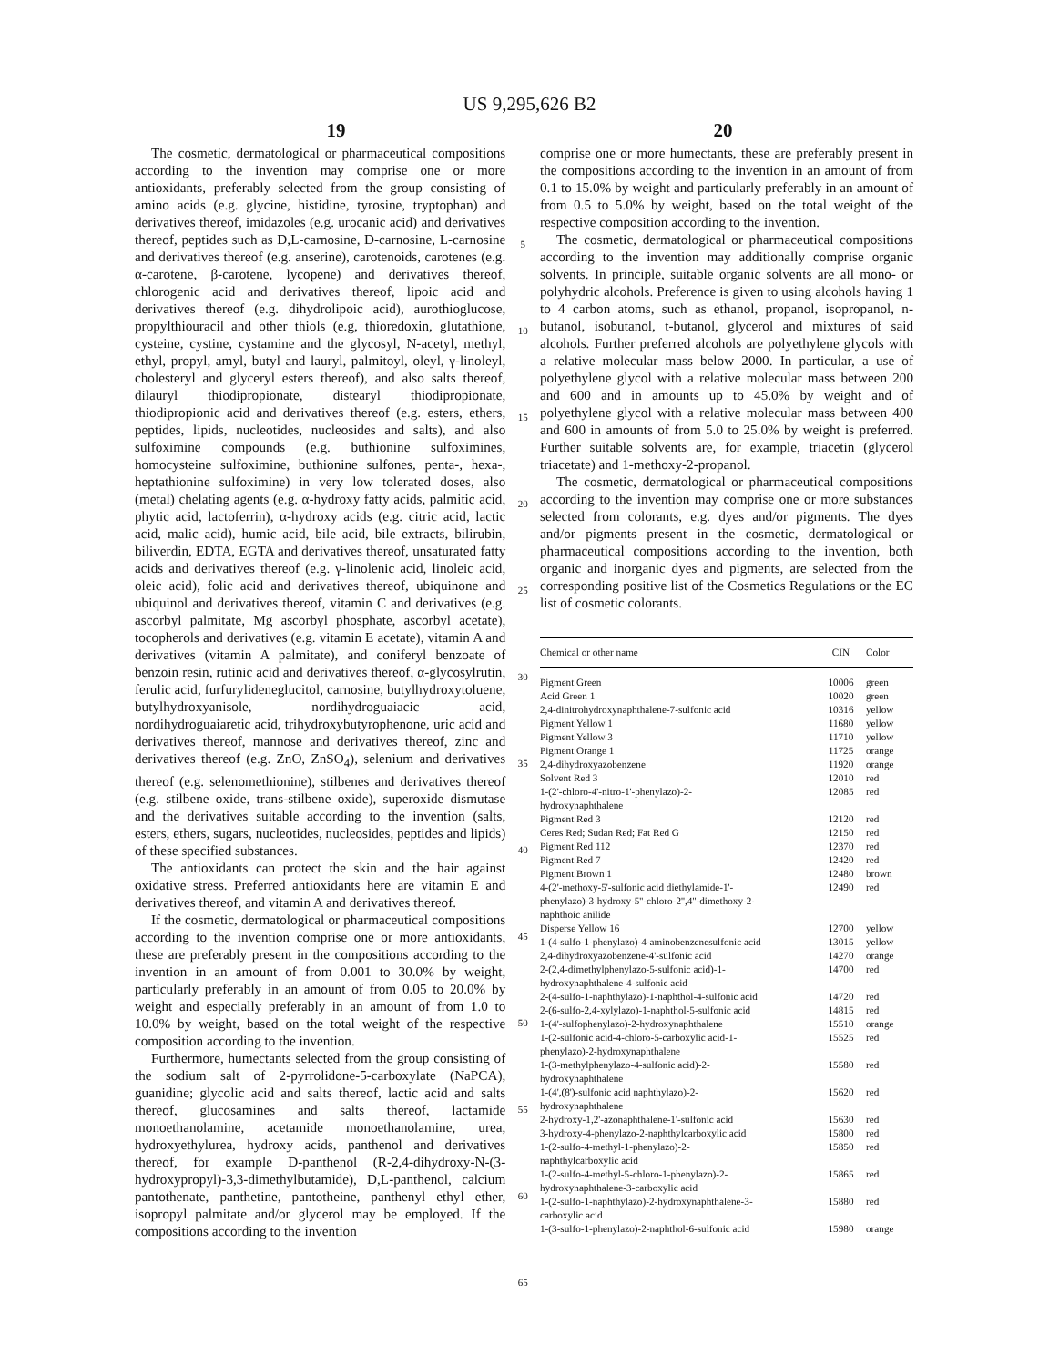US 9,295,626 B2
19 20
The cosmetic, dermatological or pharmaceutical compositions according to the invention may comprise one or more antioxidants, preferably selected from the group consisting of amino acids (e.g. glycine, histidine, tyrosine, tryptophan) and derivatives thereof, imidazoles (e.g. urocanic acid) and derivatives thereof, peptides such as D,L-carnosine, D-carnosine, L-carnosine and derivatives thereof (e.g. anserine), carotenoids, carotenes (e.g. α-carotene, β-carotene, lycopene) and derivatives thereof, chlorogenic acid and derivatives thereof, lipoic acid and derivatives thereof (e.g. dihydrolipoic acid), aurothioglucose, propylthiouracil and other thiols (e.g, thioredoxin, glutathione, cysteine, cystine, cystamine and the glycosyl, N-acetyl, methyl, ethyl, propyl, amyl, butyl and lauryl, palmitoyl, oleyl, γ-linoleyl, cholesteryl and glyceryl esters thereof), and also salts thereof, dilauryl thiodipropionate, distearyl thiodipropionate, thiodipropionic acid and derivatives thereof (e.g. esters, ethers, peptides, lipids, nucleotides, nucleosides and salts), and also sulfoximine compounds (e.g. buthionine sulfoximines, homocysteine sulfoximine, buthionine sulfones, penta-, hexa-, heptathionine sulfoximine) in very low tolerated doses, also (metal) chelating agents (e.g. α-hydroxy fatty acids, palmitic acid, phytic acid, lactoferrin), α-hydroxy acids (e.g. citric acid, lactic acid, malic acid), humic acid, bile acid, bile extracts, bilirubin, biliverdin, EDTA, EGTA and derivatives thereof, unsaturated fatty acids and derivatives thereof (e.g. γ-linolenic acid, linoleic acid, oleic acid), folic acid and derivatives thereof, ubiquinone and ubiquinol and derivatives thereof, vitamin C and derivatives (e.g. ascorbyl palmitate, Mg ascorbyl phosphate, ascorbyl acetate), tocopherols and derivatives (e.g. vitamin E acetate), vitamin A and derivatives (vitamin A palmitate), and coniferyl benzoate of benzoin resin, rutinic acid and derivatives thereof, α-glycosylrutin, ferulic acid, furfurylideneglucitol, carnosine, butylhydroxytoluene, butylhydroxyanisole, nordihydroguaiacic acid, nordihydroguaiaretic acid, trihydroxybutyrophenone, uric acid and derivatives thereof, mannose and derivatives thereof, zinc and derivatives thereof (e.g. ZnO, ZnSO<sub>4</sub>), selenium and derivatives thereof (e.g. selenomethionine), stilbenes and derivatives thereof (e.g. stilbene oxide, trans-stilbene oxide), superoxide dismutase and the derivatives suitable according to the invention (salts, esters, ethers, sugars, nucleotides, nucleosides, peptides and lipids) of these specified substances.
The antioxidants can protect the skin and the hair against oxidative stress. Preferred antioxidants here are vitamin E and derivatives thereof, and vitamin A and derivatives thereof.
If the cosmetic, dermatological or pharmaceutical compositions according to the invention comprise one or more antioxidants, these are preferably present in the compositions according to the invention in an amount of from 0.001 to 30.0% by weight, particularly preferably in an amount of from 0.05 to 20.0% by weight and especially preferably in an amount of from 1.0 to 10.0% by weight, based on the total weight of the respective composition according to the invention.
Furthermore, humectants selected from the group consisting of the sodium salt of 2-pyrrolidone-5-carboxylate (NaPCA), guanidine; glycolic acid and salts thereof, lactic acid and salts thereof, glucosamines and salts thereof, lactamide monoethanolamine, acetamide monoethanolamine, urea, hydroxyethylurea, hydroxy acids, panthenol and derivatives thereof, for example D-panthenol (R-2,4-dihydroxy-N-(3-hydroxypropyl)-3,3-dimethylbutamide), D,L-panthenol, calcium pantothenate, panthetine, pantotheine, panthenyl ethyl ether, isopropyl palmitate and/or glycerol may be employed. If the compositions according to the invention
5
10
15
20
25
30
35
40
45
50
55
60
65
comprise one or more humectants, these are preferably present in the compositions according to the invention in an amount of from 0.1 to 15.0% by weight and particularly preferably in an amount of from 0.5 to 5.0% by weight, based on the total weight of the respective composition according to the invention.
The cosmetic, dermatological or pharmaceutical compositions according to the invention may additionally comprise organic solvents. In principle, suitable organic solvents are all mono- or polyhydric alcohols. Preference is given to using alcohols having 1 to 4 carbon atoms, such as ethanol, propanol, isopropanol, n-butanol, isobutanol, t-butanol, glycerol and mixtures of said alcohols. Further preferred alcohols are polyethylene glycols with a relative molecular mass below 2000. In particular, a use of polyethylene glycol with a relative molecular mass between 200 and 600 and in amounts up to 45.0% by weight and of polyethylene glycol with a relative molecular mass between 400 and 600 in amounts of from 5.0 to 25.0% by weight is preferred. Further suitable solvents are, for example, triacetin (glycerol triacetate) and 1-methoxy-2-propanol.
The cosmetic, dermatological or pharmaceutical compositions according to the invention may comprise one or more substances selected from colorants, e.g. dyes and/or pigments. The dyes and/or pigments present in the cosmetic, dermatological or pharmaceutical compositions according to the invention, both organic and inorganic dyes and pigments, are selected from the corresponding positive list of the Cosmetics Regulations or the EC list of cosmetic colorants.
| Chemical or other name | CIN | Color |
| --- | --- | --- |
| Pigment Green | 10006 | green |
| Acid Green 1 | 10020 | green |
| 2,4-dinitrohydroxynaphthalene-7-sulfonic acid | 10316 | yellow |
| Pigment Yellow 1 | 11680 | yellow |
| Pigment Yellow 3 | 11710 | yellow |
| Pigment Orange 1 | 11725 | orange |
| 2,4-dihydroxyazobenzene | 11920 | orange |
| Solvent Red 3 | 12010 | red |
| 1-(2'-chloro-4'-nitro-1'-phenylazo)-2- hydroxynaphthalene | 12085 | red |
| Pigment Red 3 | 12120 | red |
| Ceres Red; Sudan Red; Fat Red G | 12150 | red |
| Pigment Red 112 | 12370 | red |
| Pigment Red 7 | 12420 | red |
| Pigment Brown 1 | 12480 | brown |
| 4-(2'-methoxy-5'-sulfonic acid diethylamide-1'- phenylazo)-3-hydroxy-5''-chloro-2'',4''-dimethoxy-2- naphthoic anilide | 12490 | red |
| Disperse Yellow 16 | 12700 | yellow |
| 1-(4-sulfo-1-phenylazo)-4-aminobenzenesulfonic acid | 13015 | yellow |
| 2,4-dihydroxyazobenzene-4'-sulfonic acid | 14270 | orange |
| 2-(2,4-dimethylphenylazo-5-sulfonic acid)-1- hydroxynaphthalene-4-sulfonic acid | 14700 | red |
| 2-(4-sulfo-1-naphthylazo)-1-naphthol-4-sulfonic acid | 14720 | red |
| 2-(6-sulfo-2,4-xylylazo)-1-naphthol-5-sulfonic acid | 14815 | red |
| 1-(4'-sulfophenylazo)-2-hydroxynaphthalene | 15510 | orange |
| 1-(2-sulfonic acid-4-chloro-5-carboxylic acid-1- phenylazo)-2-hydroxynaphthalene | 15525 | red |
| 1-(3-methylphenylazo-4-sulfonic acid)-2- hydroxynaphthalene | 15580 | red |
| 1-(4',(8')-sulfonic acid naphthylazo)-2- hydroxynaphthalene | 15620 | red |
| 2-hydroxy-1,2'-azonaphthalene-1'-sulfonic acid | 15630 | red |
| 3-hydroxy-4-phenylazo-2-naphthylcarboxylic acid | 15800 | red |
| 1-(2-sulfo-4-methyl-1-phenylazo)-2- naphthylcarboxylic acid | 15850 | red |
| 1-(2-sulfo-4-methyl-5-chloro-1-phenylazo)-2- hydroxynaphthalene-3-carboxylic acid | 15865 | red |
| 1-(2-sulfo-1-naphthylazo)-2-hydroxynaphthalene-3- carboxylic acid | 15880 | red |
| 1-(3-sulfo-1-phenylazo)-2-naphthol-6-sulfonic acid | 15980 | orange |